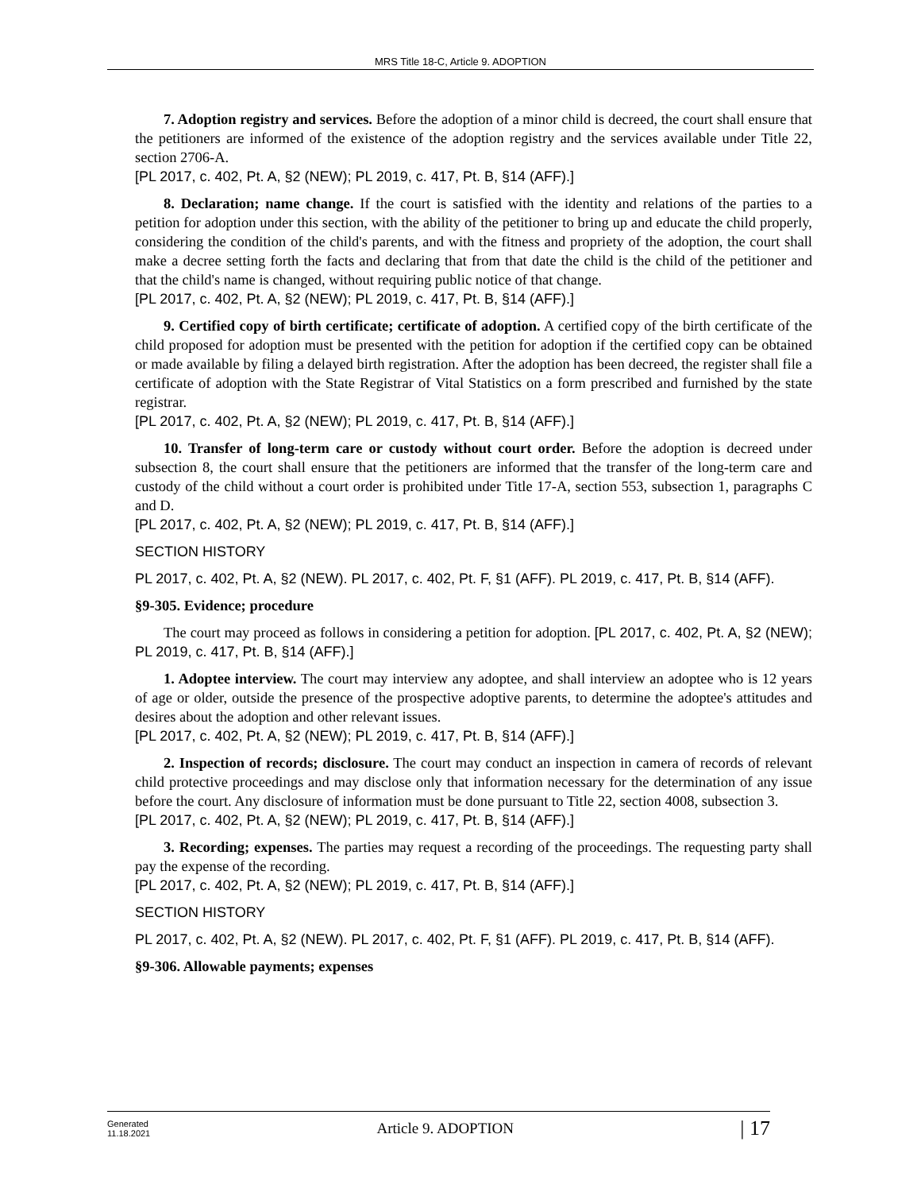MRS Title 18-C, Article 9. ADOPTION
7. Adoption registry and services. Before the adoption of a minor child is decreed, the court shall ensure that the petitioners are informed of the existence of the adoption registry and the services available under Title 22, section 2706-A.
[PL 2017, c. 402, Pt. A, §2 (NEW); PL 2019, c. 417, Pt. B, §14 (AFF).]
8. Declaration; name change. If the court is satisfied with the identity and relations of the parties to a petition for adoption under this section, with the ability of the petitioner to bring up and educate the child properly, considering the condition of the child's parents, and with the fitness and propriety of the adoption, the court shall make a decree setting forth the facts and declaring that from that date the child is the child of the petitioner and that the child's name is changed, without requiring public notice of that change.
[PL 2017, c. 402, Pt. A, §2 (NEW); PL 2019, c. 417, Pt. B, §14 (AFF).]
9. Certified copy of birth certificate; certificate of adoption. A certified copy of the birth certificate of the child proposed for adoption must be presented with the petition for adoption if the certified copy can be obtained or made available by filing a delayed birth registration. After the adoption has been decreed, the register shall file a certificate of adoption with the State Registrar of Vital Statistics on a form prescribed and furnished by the state registrar.
[PL 2017, c. 402, Pt. A, §2 (NEW); PL 2019, c. 417, Pt. B, §14 (AFF).]
10. Transfer of long-term care or custody without court order. Before the adoption is decreed under subsection 8, the court shall ensure that the petitioners are informed that the transfer of the long-term care and custody of the child without a court order is prohibited under Title 17-A, section 553, subsection 1, paragraphs C and D.
[PL 2017, c. 402, Pt. A, §2 (NEW); PL 2019, c. 417, Pt. B, §14 (AFF).]
SECTION HISTORY
PL 2017, c. 402, Pt. A, §2 (NEW). PL 2017, c. 402, Pt. F, §1 (AFF). PL 2019, c. 417, Pt. B, §14 (AFF).
§9-305. Evidence; procedure
The court may proceed as follows in considering a petition for adoption. [PL 2017, c. 402, Pt. A, §2 (NEW); PL 2019, c. 417, Pt. B, §14 (AFF).]
1. Adoptee interview. The court may interview any adoptee, and shall interview an adoptee who is 12 years of age or older, outside the presence of the prospective adoptive parents, to determine the adoptee's attitudes and desires about the adoption and other relevant issues.
[PL 2017, c. 402, Pt. A, §2 (NEW); PL 2019, c. 417, Pt. B, §14 (AFF).]
2. Inspection of records; disclosure. The court may conduct an inspection in camera of records of relevant child protective proceedings and may disclose only that information necessary for the determination of any issue before the court. Any disclosure of information must be done pursuant to Title 22, section 4008, subsection 3.
[PL 2017, c. 402, Pt. A, §2 (NEW); PL 2019, c. 417, Pt. B, §14 (AFF).]
3. Recording; expenses. The parties may request a recording of the proceedings. The requesting party shall pay the expense of the recording.
[PL 2017, c. 402, Pt. A, §2 (NEW); PL 2019, c. 417, Pt. B, §14 (AFF).]
SECTION HISTORY
PL 2017, c. 402, Pt. A, §2 (NEW). PL 2017, c. 402, Pt. F, §1 (AFF). PL 2019, c. 417, Pt. B, §14 (AFF).
§9-306. Allowable payments; expenses
Generated
11.18.2021
Article 9. ADOPTION
| 17